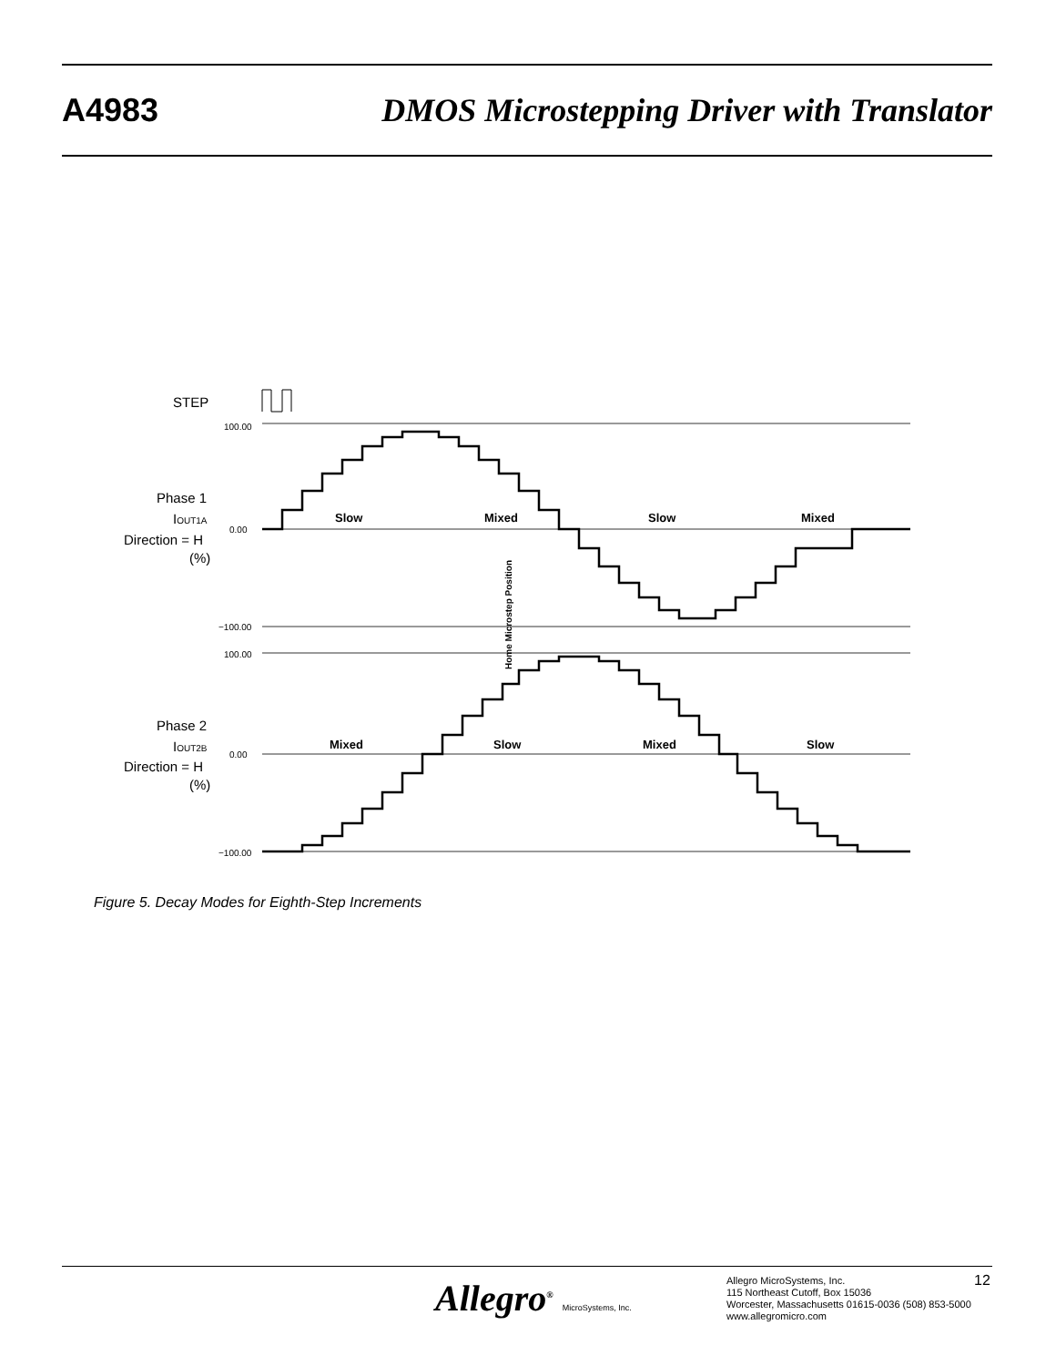A4983 DMOS Microstepping Driver with Translator
STEP
Phase 1
IOUT1A
Direction = H
(%)
100.00
0.00
−100.00
Slow
Mixed
Slow
Mixed
Home Microstep Position
Phase 2
IOUT2B
Direction = H
(%)
100.00
0.00
−100.00
Mixed
Slow
Mixed
Slow
Figure 5. Decay Modes for Eighth-Step Increments
Allegro<sup>®</sup> MicroSystems, Inc.
Allegro MicroSystems, Inc.
115 Northeast Cutoff, Box 15036
Worcester, Massachusetts 01615-0036 (508) 853-5000
www.allegromicro.com
12